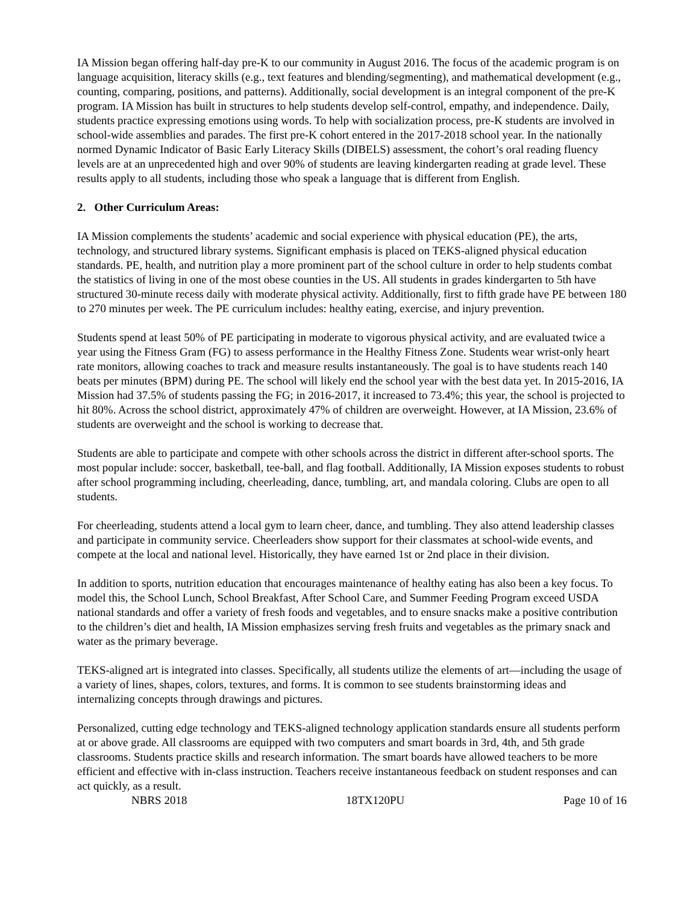IA Mission began offering half-day pre-K to our community in August 2016. The focus of the academic program is on language acquisition, literacy skills (e.g., text features and blending/segmenting), and mathematical development (e.g., counting, comparing, positions, and patterns). Additionally, social development is an integral component of the pre-K program. IA Mission has built in structures to help students develop self-control, empathy, and independence. Daily, students practice expressing emotions using words. To help with socialization process, pre-K students are involved in school-wide assemblies and parades. The first pre-K cohort entered in the 2017-2018 school year. In the nationally normed Dynamic Indicator of Basic Early Literacy Skills (DIBELS) assessment, the cohort’s oral reading fluency levels are at an unprecedented high and over 90% of students are leaving kindergarten reading at grade level. These results apply to all students, including those who speak a language that is different from English.
2. Other Curriculum Areas:
IA Mission complements the students’ academic and social experience with physical education (PE), the arts, technology, and structured library systems. Significant emphasis is placed on TEKS-aligned physical education standards. PE, health, and nutrition play a more prominent part of the school culture in order to help students combat the statistics of living in one of the most obese counties in the US. All students in grades kindergarten to 5th have structured 30-minute recess daily with moderate physical activity. Additionally, first to fifth grade have PE between 180 to 270 minutes per week. The PE curriculum includes: healthy eating, exercise, and injury prevention.
Students spend at least 50% of PE participating in moderate to vigorous physical activity, and are evaluated twice a year using the Fitness Gram (FG) to assess performance in the Healthy Fitness Zone. Students wear wrist-only heart rate monitors, allowing coaches to track and measure results instantaneously. The goal is to have students reach 140 beats per minutes (BPM) during PE. The school will likely end the school year with the best data yet. In 2015-2016, IA Mission had 37.5% of students passing the FG; in 2016-2017, it increased to 73.4%; this year, the school is projected to hit 80%. Across the school district, approximately 47% of children are overweight. However, at IA Mission, 23.6% of students are overweight and the school is working to decrease that.
Students are able to participate and compete with other schools across the district in different after-school sports. The most popular include: soccer, basketball, tee-ball, and flag football. Additionally, IA Mission exposes students to robust after school programming including, cheerleading, dance, tumbling, art, and mandala coloring. Clubs are open to all students.
For cheerleading, students attend a local gym to learn cheer, dance, and tumbling. They also attend leadership classes and participate in community service. Cheerleaders show support for their classmates at school-wide events, and compete at the local and national level. Historically, they have earned 1st or 2nd place in their division.
In addition to sports, nutrition education that encourages maintenance of healthy eating has also been a key focus. To model this, the School Lunch, School Breakfast, After School Care, and Summer Feeding Program exceed USDA national standards and offer a variety of fresh foods and vegetables, and to ensure snacks make a positive contribution to the children’s diet and health, IA Mission emphasizes serving fresh fruits and vegetables as the primary snack and water as the primary beverage.
TEKS-aligned art is integrated into classes. Specifically, all students utilize the elements of art—including the usage of a variety of lines, shapes, colors, textures, and forms. It is common to see students brainstorming ideas and internalizing concepts through drawings and pictures.
Personalized, cutting edge technology and TEKS-aligned technology application standards ensure all students perform at or above grade. All classrooms are equipped with two computers and smart boards in 3rd, 4th, and 5th grade classrooms. Students practice skills and research information. The smart boards have allowed teachers to be more efficient and effective with in-class instruction. Teachers receive instantaneous feedback on student responses and can act quickly, as a result.
NBRS 2018 18TX120PU Page 10 of 16